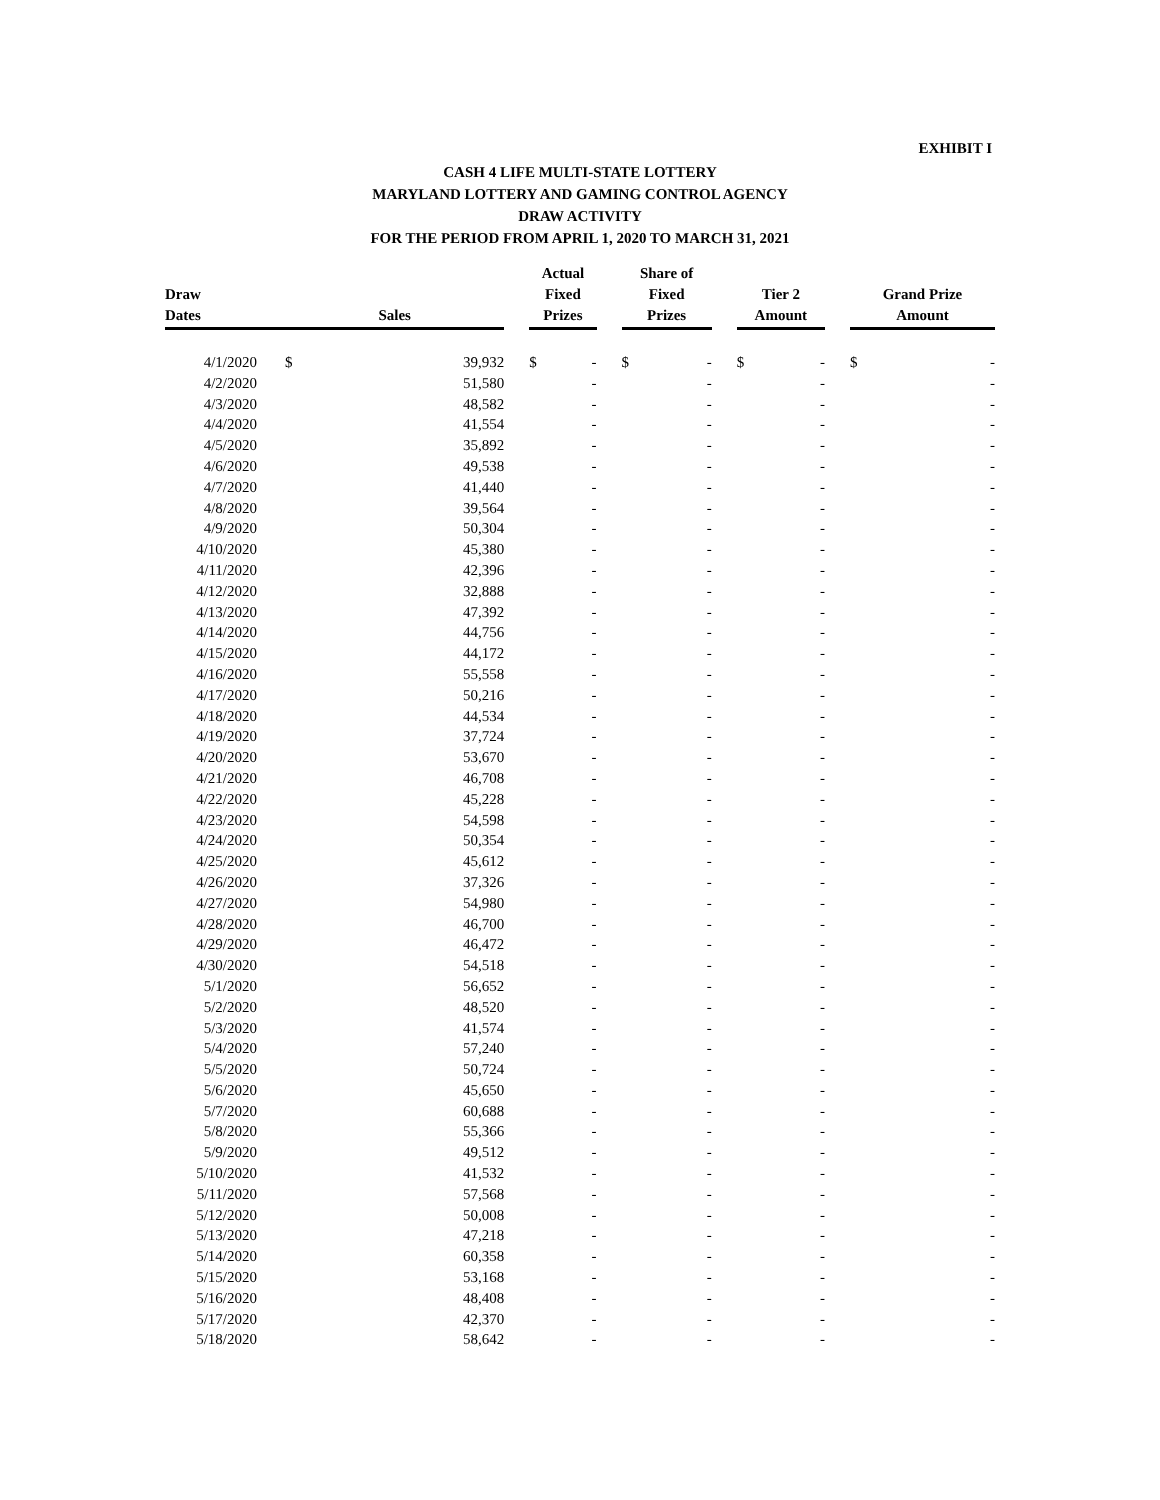EXHIBIT I
CASH 4 LIFE MULTI-STATE LOTTERY
MARYLAND LOTTERY AND GAMING CONTROL AGENCY
DRAW ACTIVITY
FOR THE PERIOD FROM APRIL 1, 2020 TO MARCH 31, 2021
| Draw Dates | | Sales | | | Actual Fixed Prizes | | | Share of Fixed Prizes | | | Tier 2 Amount | | | Grand Prize Amount | |
| --- | --- | --- | --- | --- | --- | --- | --- | --- | --- | --- | --- | --- | --- | --- | --- |
| 4/1/2020 | | $ | 39,932 | | $ | - | | $ | - | | $ | - | | $ | - |
| 4/2/2020 | | | 51,580 | | | - | | | - | | | - | | | - |
| 4/3/2020 | | | 48,582 | | | - | | | - | | | - | | | - |
| 4/4/2020 | | | 41,554 | | | - | | | - | | | - | | | - |
| 4/5/2020 | | | 35,892 | | | - | | | - | | | - | | | - |
| 4/6/2020 | | | 49,538 | | | - | | | - | | | - | | | - |
| 4/7/2020 | | | 41,440 | | | - | | | - | | | - | | | - |
| 4/8/2020 | | | 39,564 | | | - | | | - | | | - | | | - |
| 4/9/2020 | | | 50,304 | | | - | | | - | | | - | | | - |
| 4/10/2020 | | | 45,380 | | | - | | | - | | | - | | | - |
| 4/11/2020 | | | 42,396 | | | - | | | - | | | - | | | - |
| 4/12/2020 | | | 32,888 | | | - | | | - | | | - | | | - |
| 4/13/2020 | | | 47,392 | | | - | | | - | | | - | | | - |
| 4/14/2020 | | | 44,756 | | | - | | | - | | | - | | | - |
| 4/15/2020 | | | 44,172 | | | - | | | - | | | - | | | - |
| 4/16/2020 | | | 55,558 | | | - | | | - | | | - | | | - |
| 4/17/2020 | | | 50,216 | | | - | | | - | | | - | | | - |
| 4/18/2020 | | | 44,534 | | | - | | | - | | | - | | | - |
| 4/19/2020 | | | 37,724 | | | - | | | - | | | - | | | - |
| 4/20/2020 | | | 53,670 | | | - | | | - | | | - | | | - |
| 4/21/2020 | | | 46,708 | | | - | | | - | | | - | | | - |
| 4/22/2020 | | | 45,228 | | | - | | | - | | | - | | | - |
| 4/23/2020 | | | 54,598 | | | - | | | - | | | - | | | - |
| 4/24/2020 | | | 50,354 | | | - | | | - | | | - | | | - |
| 4/25/2020 | | | 45,612 | | | - | | | - | | | - | | | - |
| 4/26/2020 | | | 37,326 | | | - | | | - | | | - | | | - |
| 4/27/2020 | | | 54,980 | | | - | | | - | | | - | | | - |
| 4/28/2020 | | | 46,700 | | | - | | | - | | | - | | | - |
| 4/29/2020 | | | 46,472 | | | - | | | - | | | - | | | - |
| 4/30/2020 | | | 54,518 | | | - | | | - | | | - | | | - |
| 5/1/2020 | | | 56,652 | | | - | | | - | | | - | | | - |
| 5/2/2020 | | | 48,520 | | | - | | | - | | | - | | | - |
| 5/3/2020 | | | 41,574 | | | - | | | - | | | - | | | - |
| 5/4/2020 | | | 57,240 | | | - | | | - | | | - | | | - |
| 5/5/2020 | | | 50,724 | | | - | | | - | | | - | | | - |
| 5/6/2020 | | | 45,650 | | | - | | | - | | | - | | | - |
| 5/7/2020 | | | 60,688 | | | - | | | - | | | - | | | - |
| 5/8/2020 | | | 55,366 | | | - | | | - | | | - | | | - |
| 5/9/2020 | | | 49,512 | | | - | | | - | | | - | | | - |
| 5/10/2020 | | | 41,532 | | | - | | | - | | | - | | | - |
| 5/11/2020 | | | 57,568 | | | - | | | - | | | - | | | - |
| 5/12/2020 | | | 50,008 | | | - | | | - | | | - | | | - |
| 5/13/2020 | | | 47,218 | | | - | | | - | | | - | | | - |
| 5/14/2020 | | | 60,358 | | | - | | | - | | | - | | | - |
| 5/15/2020 | | | 53,168 | | | - | | | - | | | - | | | - |
| 5/16/2020 | | | 48,408 | | | - | | | - | | | - | | | - |
| 5/17/2020 | | | 42,370 | | | - | | | - | | | - | | | - |
| 5/18/2020 | | | 58,642 | | | - | | | - | | | - | | | - |